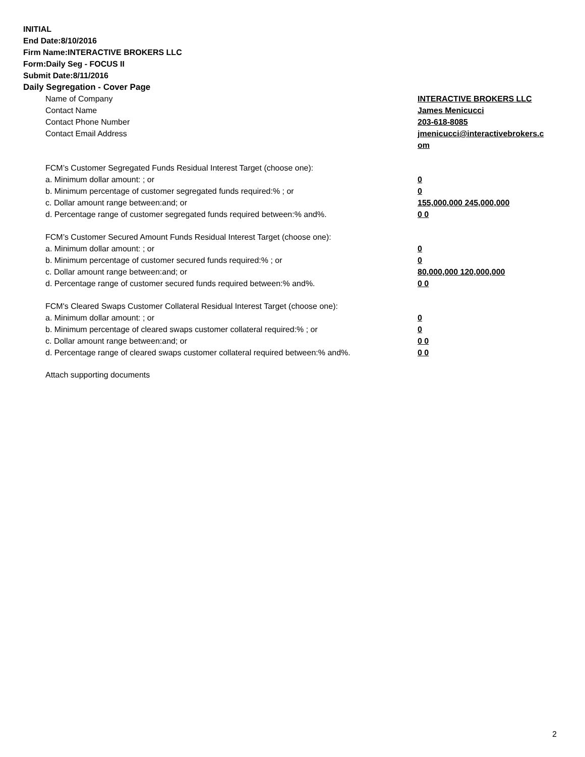INITIAL
End Date:8/10/2016
Firm Name:INTERACTIVE BROKERS LLC
Form:Daily Seg - FOCUS II
Submit Date:8/11/2016
Daily Segregation - Cover Page
| Name of Company | INTERACTIVE BROKERS LLC |
| Contact Name | James Menicucci |
| Contact Phone Number | 203-618-8085 |
| Contact Email Address | jmenicucci@interactivebrokers.c om |
| FCM’s Customer Segregated Funds Residual Interest Target (choose one): | |
| a. Minimum dollar amount: ; or | 0 |
| b. Minimum percentage of customer segregated funds required:% ; or | 0 |
| c. Dollar amount range between:and; or | 155,000,000 245,000,000 |
| d. Percentage range of customer segregated funds required between:% and%. | 0 0 |
| FCM’s Customer Secured Amount Funds Residual Interest Target (choose one): | |
| a. Minimum dollar amount: ; or | 0 |
| b. Minimum percentage of customer secured funds required:% ; or | 0 |
| c. Dollar amount range between:and; or | 80,000,000 120,000,000 |
| d. Percentage range of customer secured funds required between:% and%. | 0 0 |
| FCM's Cleared Swaps Customer Collateral Residual Interest Target (choose one): | |
| a. Minimum dollar amount: ; or | 0 |
| b. Minimum percentage of cleared swaps customer collateral required:% ; or | 0 |
| c. Dollar amount range between:and; or | 0 0 |
| d. Percentage range of cleared swaps customer collateral required between:% and%. | 0 0 |
Attach supporting documents
2